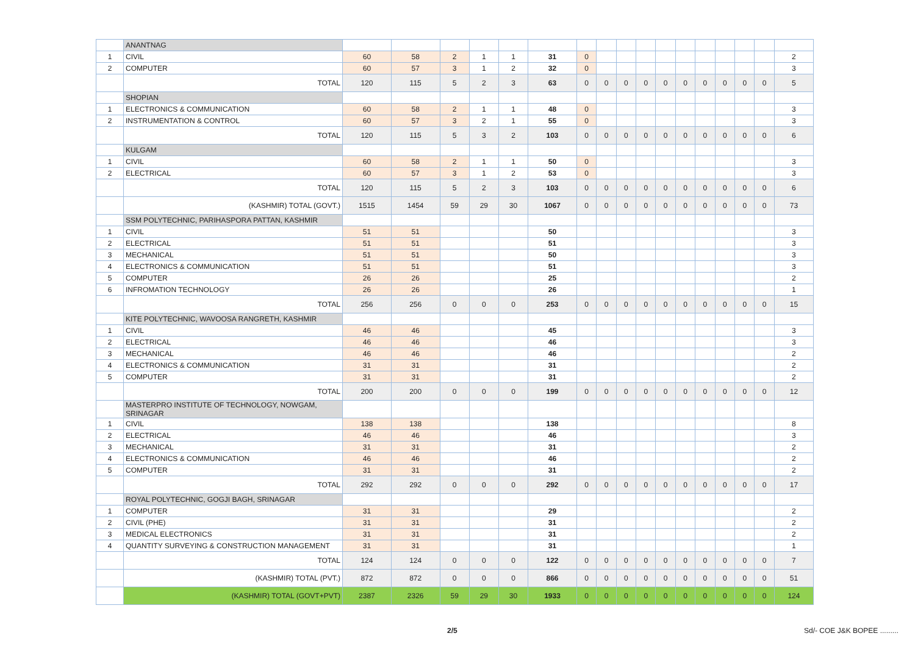| | ANANTNAG | | | | | | | | | | | | | | | | | |
| 1 | CIVIL | 60 | 58 | 2 | 1 | 1 | 31 | 0 | | | | | | | | | | 2 |
| 2 | COMPUTER | 60 | 57 | 3 | 1 | 2 | 32 | 0 | | | | | | | | | | 3 |
| | TOTAL | 120 | 115 | 5 | 2 | 3 | 63 | 0 | 0 | 0 | 0 | 0 | 0 | 0 | 0 | 0 | 0 | 5 |
| | SHOPIAN | | | | | | | | | | | | | | | | | |
| 1 | ELECTRONICS & COMMUNICATION | 60 | 58 | 2 | 1 | 1 | 48 | 0 | | | | | | | | | | 3 |
| 2 | INSTRUMENTATION & CONTROL | 60 | 57 | 3 | 2 | 1 | 55 | 0 | | | | | | | | | | 3 |
| | TOTAL | 120 | 115 | 5 | 3 | 2 | 103 | 0 | 0 | 0 | 0 | 0 | 0 | 0 | 0 | 0 | 0 | 6 |
| | KULGAM | | | | | | | | | | | | | | | | | |
| 1 | CIVIL | 60 | 58 | 2 | 1 | 1 | 50 | 0 | | | | | | | | | | 3 |
| 2 | ELECTRICAL | 60 | 57 | 3 | 1 | 2 | 53 | 0 | | | | | | | | | | 3 |
| | TOTAL | 120 | 115 | 5 | 2 | 3 | 103 | 0 | 0 | 0 | 0 | 0 | 0 | 0 | 0 | 0 | 0 | 6 |
| | (KASHMIR) TOTAL (GOVT.) | 1515 | 1454 | 59 | 29 | 30 | 1067 | 0 | 0 | 0 | 0 | 0 | 0 | 0 | 0 | 0 | 0 | 73 |
| | SSM POLYTECHNIC, PARIHASPORA PATTAN, KASHMIR | | | | | | | | | | | | | | | | | |
| 1 | CIVIL | 51 | 51 | | | | 50 | | | | | | | | | | | 3 |
| 2 | ELECTRICAL | 51 | 51 | | | | 51 | | | | | | | | | | | 3 |
| 3 | MECHANICAL | 51 | 51 | | | | 50 | | | | | | | | | | | 3 |
| 4 | ELECTRONICS & COMMUNICATION | 51 | 51 | | | | 51 | | | | | | | | | | | 3 |
| 5 | COMPUTER | 26 | 26 | | | | 25 | | | | | | | | | | | 2 |
| 6 | INFROMATION TECHNOLOGY | 26 | 26 | | | | 26 | | | | | | | | | | | 1 |
| | TOTAL | 256 | 256 | 0 | 0 | 0 | 253 | 0 | 0 | 0 | 0 | 0 | 0 | 0 | 0 | 0 | 0 | 15 |
| | KITE POLYTECHNIC, WAVOOSA RANGRETH, KASHMIR | | | | | | | | | | | | | | | | | |
| 1 | CIVIL | 46 | 46 | | | | 45 | | | | | | | | | | | 3 |
| 2 | ELECTRICAL | 46 | 46 | | | | 46 | | | | | | | | | | | 3 |
| 3 | MECHANICAL | 46 | 46 | | | | 46 | | | | | | | | | | | 2 |
| 4 | ELECTRONICS & COMMUNICATION | 31 | 31 | | | | 31 | | | | | | | | | | | 2 |
| 5 | COMPUTER | 31 | 31 | | | | 31 | | | | | | | | | | | 2 |
| | TOTAL | 200 | 200 | 0 | 0 | 0 | 199 | 0 | 0 | 0 | 0 | 0 | 0 | 0 | 0 | 0 | 0 | 12 |
| | MASTERPRO INSTITUTE OF TECHNOLOGY, NOWGAM, SRINAGAR | | | | | | | | | | | | | | | | | |
| 1 | CIVIL | 138 | 138 | | | | 138 | | | | | | | | | | | 8 |
| 2 | ELECTRICAL | 46 | 46 | | | | 46 | | | | | | | | | | | 3 |
| 3 | MECHANICAL | 31 | 31 | | | | 31 | | | | | | | | | | | 2 |
| 4 | ELECTRONICS & COMMUNICATION | 46 | 46 | | | | 46 | | | | | | | | | | | 2 |
| 5 | COMPUTER | 31 | 31 | | | | 31 | | | | | | | | | | | 2 |
| | TOTAL | 292 | 292 | 0 | 0 | 0 | 292 | 0 | 0 | 0 | 0 | 0 | 0 | 0 | 0 | 0 | 0 | 17 |
| | ROYAL POLYTECHNIC, GOGJI BAGH, SRINAGAR | | | | | | | | | | | | | | | | | |
| 1 | COMPUTER | 31 | 31 | | | | 29 | | | | | | | | | | | 2 |
| 2 | CIVIL (PHE) | 31 | 31 | | | | 31 | | | | | | | | | | | 2 |
| 3 | MEDICAL ELECTRONICS | 31 | 31 | | | | 31 | | | | | | | | | | | 2 |
| 4 | QUANTITY SURVEYING & CONSTRUCTION MANAGEMENT | 31 | 31 | | | | 31 | | | | | | | | | | | 1 |
| | TOTAL | 124 | 124 | 0 | 0 | 0 | 122 | 0 | 0 | 0 | 0 | 0 | 0 | 0 | 0 | 0 | 0 | 7 |
| | (KASHMIR) TOTAL (PVT.) | 872 | 872 | 0 | 0 | 0 | 866 | 0 | 0 | 0 | 0 | 0 | 0 | 0 | 0 | 0 | 0 | 51 |
| | (KASHMIR) TOTAL (GOVT+PVT) | 2387 | 2326 | 59 | 29 | 30 | 1933 | 0 | 0 | 0 | 0 | 0 | 0 | 0 | 0 | 0 | 0 | 124 |
2/5 Sd/- COE J&K BOPEE .........